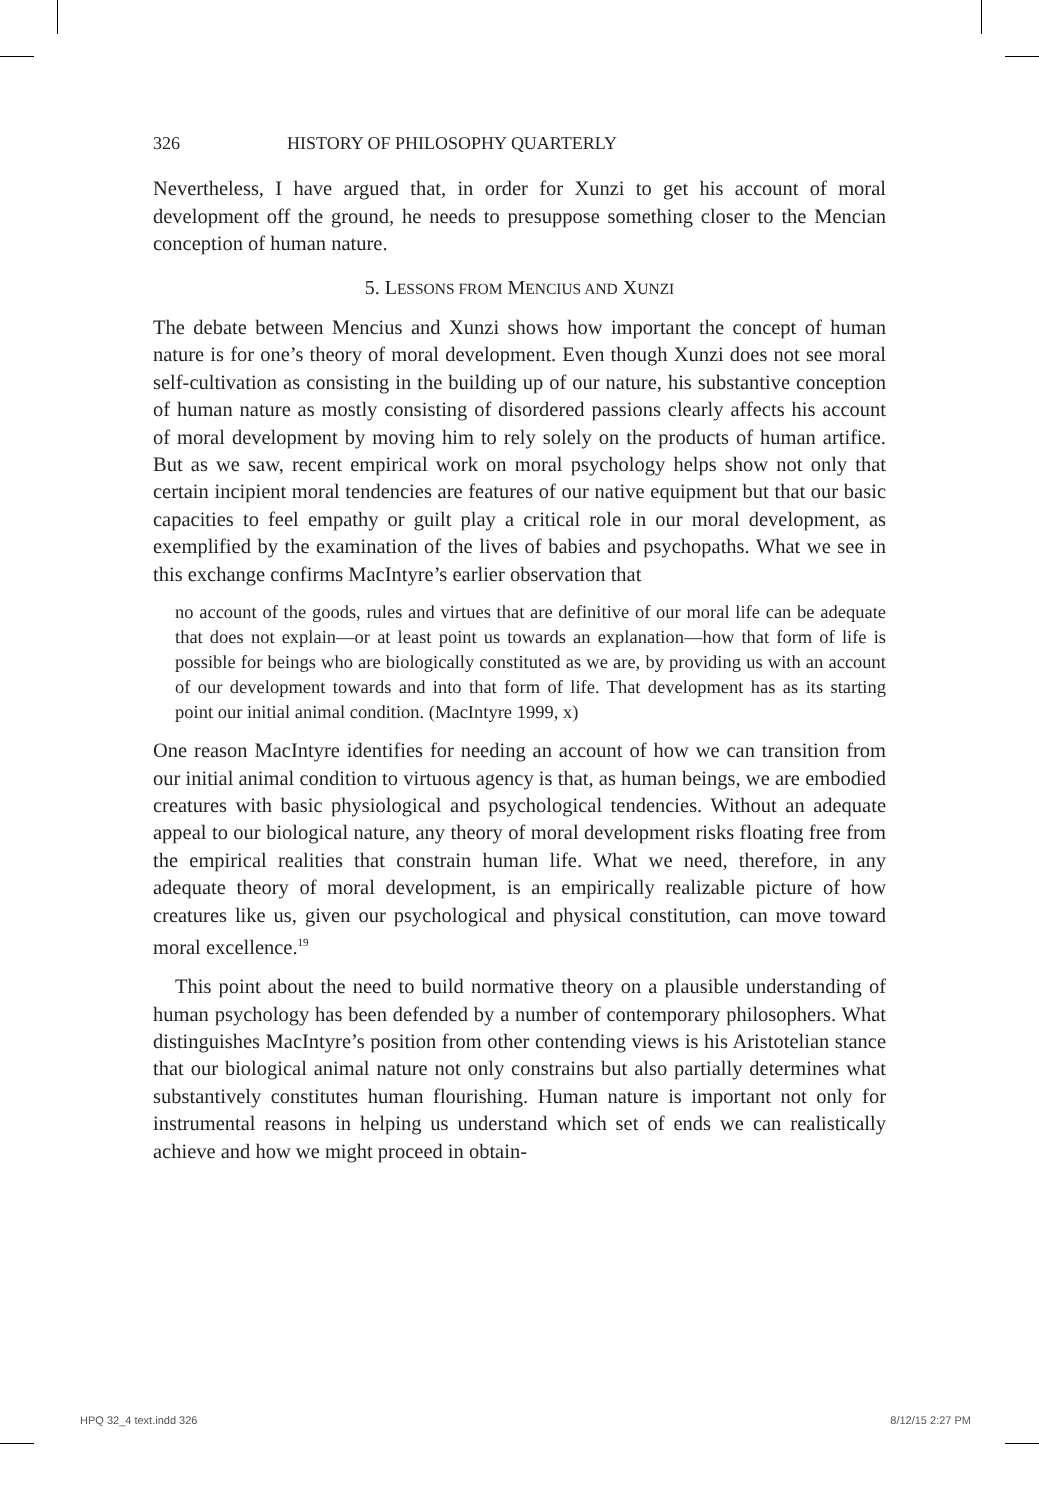326 HISTORY OF PHILOSOPHY QUARTERLY
Nevertheless, I have argued that, in order for Xunzi to get his account of moral development off the ground, he needs to presuppose something closer to the Mencian conception of human nature.
5. LESSONS FROM MENCIUS AND XUNZI
The debate between Mencius and Xunzi shows how important the concept of human nature is for one’s theory of moral development. Even though Xunzi does not see moral self-cultivation as consisting in the building up of our nature, his substantive conception of human nature as mostly consisting of disordered passions clearly affects his account of moral development by moving him to rely solely on the products of human artifice. But as we saw, recent empirical work on moral psychology helps show not only that certain incipient moral tendencies are features of our native equipment but that our basic capacities to feel empathy or guilt play a critical role in our moral development, as exemplified by the examination of the lives of babies and psychopaths. What we see in this exchange confirms MacIntyre’s earlier observation that
no account of the goods, rules and virtues that are definitive of our moral life can be adequate that does not explain—or at least point us towards an explanation—how that form of life is possible for beings who are biologically constituted as we are, by providing us with an account of our development towards and into that form of life. That development has as its starting point our initial animal condition. (MacIntyre 1999, x)
One reason MacIntyre identifies for needing an account of how we can transition from our initial animal condition to virtuous agency is that, as human beings, we are embodied creatures with basic physiological and psychological tendencies. Without an adequate appeal to our biological nature, any theory of moral development risks floating free from the empirical realities that constrain human life. What we need, therefore, in any adequate theory of moral development, is an empirically realizable picture of how creatures like us, given our psychological and physical constitution, can move toward moral excellence.<sup>19</sup>
This point about the need to build normative theory on a plausible understanding of human psychology has been defended by a number of contemporary philosophers. What distinguishes MacIntyre’s position from other contending views is his Aristotelian stance that our biological animal nature not only constrains but also partially determines what substantively constitutes human flourishing. Human nature is important not only for instrumental reasons in helping us understand which set of ends we can realistically achieve and how we might proceed in obtain-
HPQ 32_4 text.indd 326 8/12/15 2:27 PM